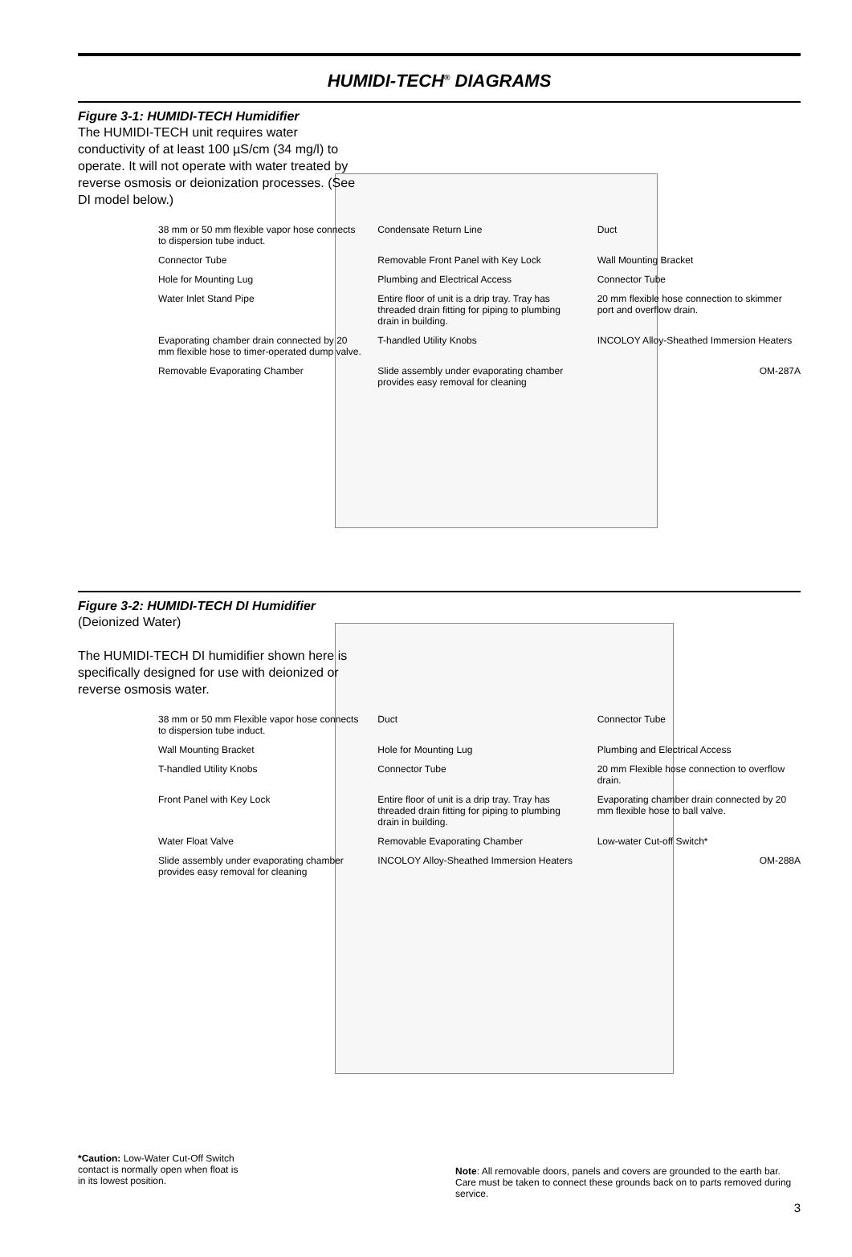HUMIDI-TECH<sup>®</sup> DIAGRAMS
Figure 3-1: HUMIDI-TECH Humidifier
The HUMIDI-TECH unit requires water conductivity of at least 100 µS/cm (34 mg/l) to operate. It will not operate with water treated by reverse osmosis or deionization processes. (See DI model below.)
38 mm or 50 mm flexible vapor hose connects to dispersion tube induct.
Condensate Return Line
Duct
Connector Tube
Removable Front Panel with Key Lock
Wall Mounting Bracket
Hole for Mounting Lug
Plumbing and Electrical Access
Connector Tube
Water Inlet Stand Pipe
Entire floor of unit is a drip tray. Tray has threaded drain fitting for piping to plumbing drain in building.
20 mm flexible hose connection to skimmer port and overflow drain.
Evaporating chamber drain connected by 20 mm flexible hose to timer-operated dump valve.
T-handled Utility Knobs
INCOLOY Alloy-Sheathed Immersion Heaters
Removable Evaporating Chamber
Slide assembly under evaporating chamber provides easy removal for cleaning
OM-287A
Figure 3-2: HUMIDI-TECH DI Humidifier
(Deionized Water)
The HUMIDI-TECH DI humidifier shown here is specifically designed for use with deionized or reverse osmosis water.
38 mm or 50 mm Flexible vapor hose connects to dispersion tube induct.
Duct
Connector Tube
Wall Mounting Bracket
Hole for Mounting Lug
Plumbing and Electrical Access
T-handled Utility Knobs
Connector Tube
20 mm Flexible hose connection to overflow drain.
Front Panel with Key Lock
Entire floor of unit is a drip tray. Tray has threaded drain fitting for piping to plumbing drain in building.
Evaporating chamber drain connected by 20 mm flexible hose to ball valve.
Water Float Valve
Removable Evaporating Chamber
Low-water Cut-off Switch*
Slide assembly under evaporating chamber provides easy removal for cleaning
INCOLOY Alloy-Sheathed Immersion Heaters
OM-288A
*Caution: Low-Water Cut-Off Switch contact is normally open when float is in its lowest position.
Note: All removable doors, panels and covers are grounded to the earth bar. Care must be taken to connect these grounds back on to parts removed during service.
3